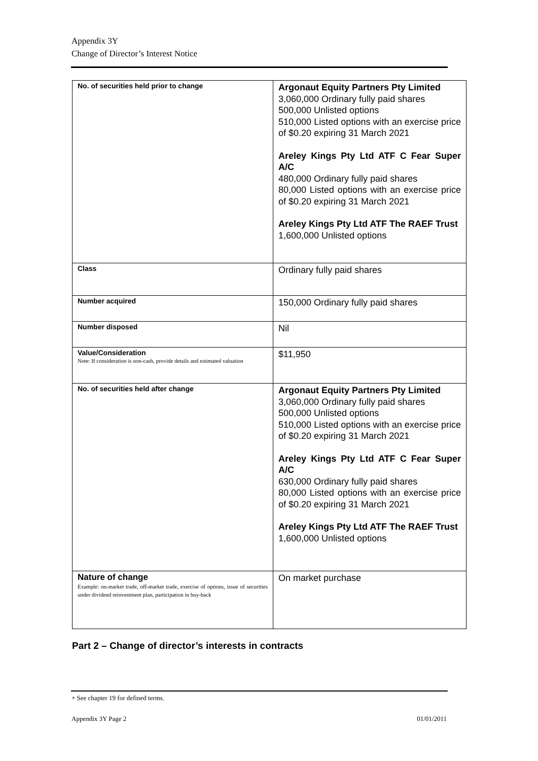Appendix 3Y
Change of Director’s Interest Notice
| No. of securities held prior to change | Argonaut Equity Partners Pty Limited 3,060,000 Ordinary fully paid shares 500,000 Unlisted options 510,000 Listed options with an exercise price of $0.20 expiring 31 March 2021 Areley Kings Pty Ltd ATF C Fear Super A/C 480,000 Ordinary fully paid shares 80,000 Listed options with an exercise price of $0.20 expiring 31 March 2021 Areley Kings Pty Ltd ATF The RAEF Trust 1,600,000 Unlisted options |
| Class | Ordinary fully paid shares |
| Number acquired | 150,000 Ordinary fully paid shares |
| Number disposed | Nil |
| Value/Consideration Note: If consideration is non-cash, provide details and estimated valuation | $11,950 |
| No. of securities held after change | Argonaut Equity Partners Pty Limited 3,060,000 Ordinary fully paid shares 500,000 Unlisted options 510,000 Listed options with an exercise price of $0.20 expiring 31 March 2021 Areley Kings Pty Ltd ATF C Fear Super A/C 630,000 Ordinary fully paid shares 80,000 Listed options with an exercise price of $0.20 expiring 31 March 2021 Areley Kings Pty Ltd ATF The RAEF Trust 1,600,000 Unlisted options |
| Nature of change Example: on-market trade, off-market trade, exercise of options, issue of securities under dividend reinvestment plan, participation in buy-back | On market purchase |
Part 2 – Change of director’s interests in contracts
+ See chapter 19 for defined terms.
Appendix 3Y Page 2 01/01/2011